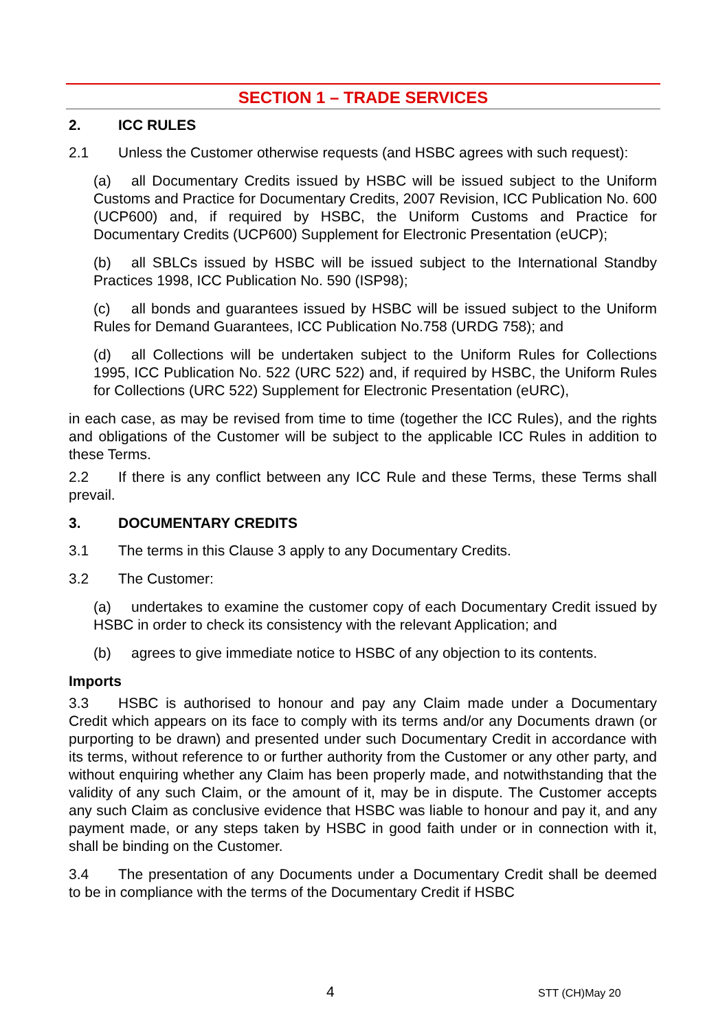SECTION 1 – TRADE SERVICES
2. ICC RULES
2.1 Unless the Customer otherwise requests (and HSBC agrees with such request):
(a) all Documentary Credits issued by HSBC will be issued subject to the Uniform Customs and Practice for Documentary Credits, 2007 Revision, ICC Publication No. 600 (UCP600) and, if required by HSBC, the Uniform Customs and Practice for Documentary Credits (UCP600) Supplement for Electronic Presentation (eUCP);
(b) all SBLCs issued by HSBC will be issued subject to the International Standby Practices 1998, ICC Publication No. 590 (ISP98);
(c) all bonds and guarantees issued by HSBC will be issued subject to the Uniform Rules for Demand Guarantees, ICC Publication No.758 (URDG 758); and
(d) all Collections will be undertaken subject to the Uniform Rules for Collections 1995, ICC Publication No. 522 (URC 522) and, if required by HSBC, the Uniform Rules for Collections (URC 522) Supplement for Electronic Presentation (eURC),
in each case, as may be revised from time to time (together the ICC Rules), and the rights and obligations of the Customer will be subject to the applicable ICC Rules in addition to these Terms.
2.2 If there is any conflict between any ICC Rule and these Terms, these Terms shall prevail.
3. DOCUMENTARY CREDITS
3.1 The terms in this Clause 3 apply to any Documentary Credits.
3.2 The Customer:
(a) undertakes to examine the customer copy of each Documentary Credit issued by HSBC in order to check its consistency with the relevant Application; and
(b) agrees to give immediate notice to HSBC of any objection to its contents.
Imports
3.3 HSBC is authorised to honour and pay any Claim made under a Documentary Credit which appears on its face to comply with its terms and/or any Documents drawn (or purporting to be drawn) and presented under such Documentary Credit in accordance with its terms, without reference to or further authority from the Customer or any other party, and without enquiring whether any Claim has been properly made, and notwithstanding that the validity of any such Claim, or the amount of it, may be in dispute. The Customer accepts any such Claim as conclusive evidence that HSBC was liable to honour and pay it, and any payment made, or any steps taken by HSBC in good faith under or in connection with it, shall be binding on the Customer.
3.4 The presentation of any Documents under a Documentary Credit shall be deemed to be in compliance with the terms of the Documentary Credit if HSBC
4 STT (CH)May 20